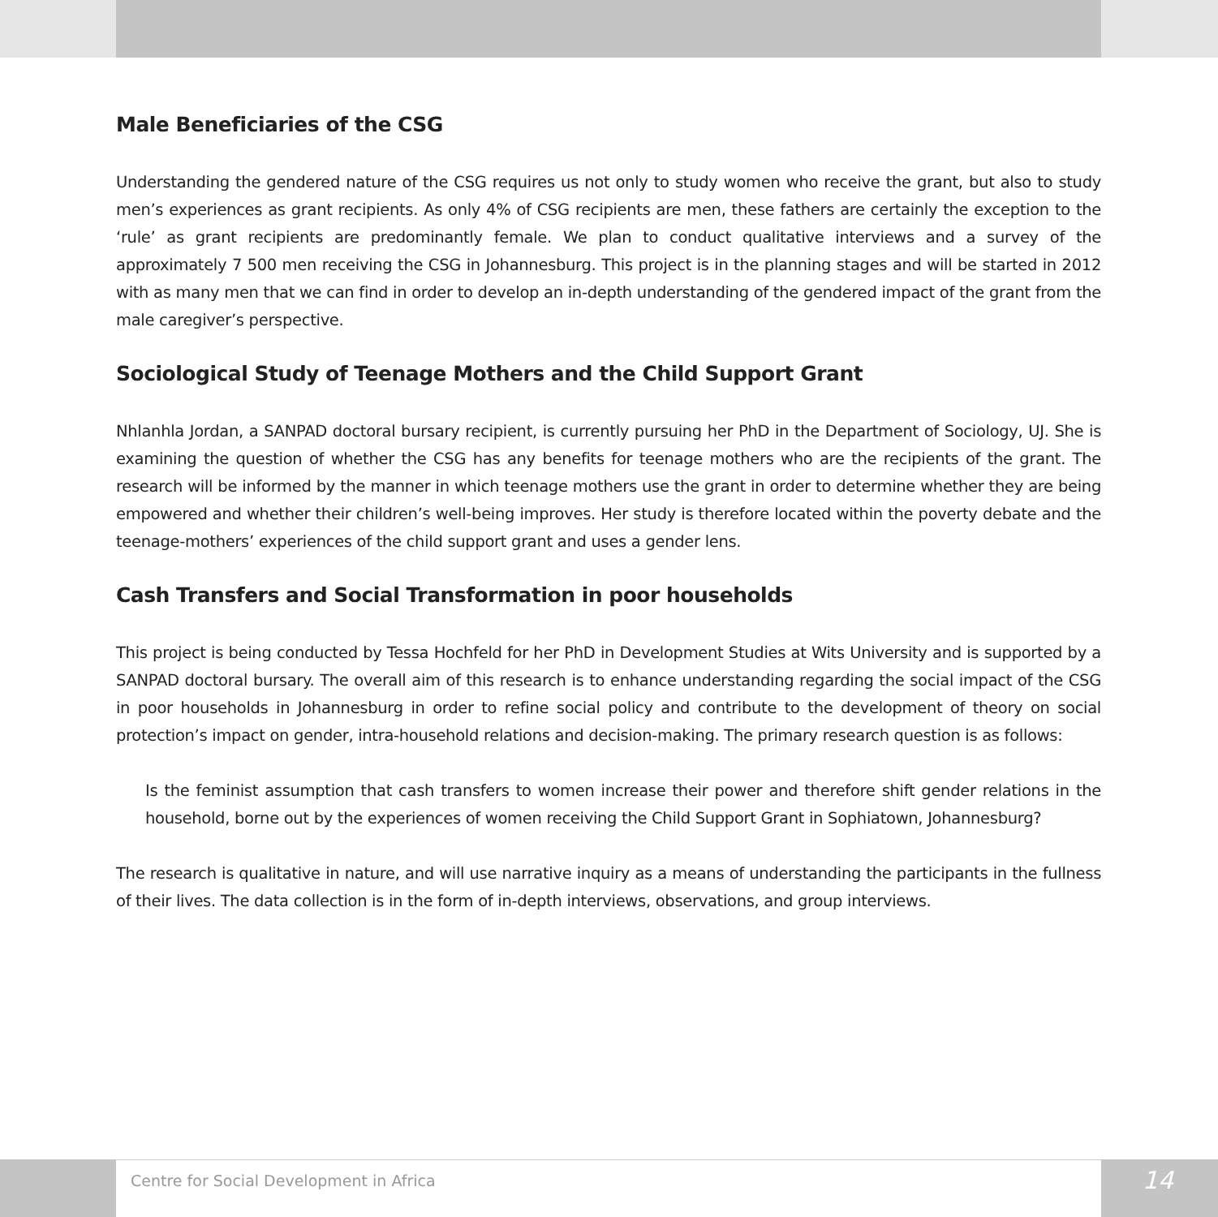Male Beneficiaries of the CSG
Understanding the gendered nature of the CSG requires us not only to study women who receive the grant, but also to study men’s experiences as grant recipients. As only 4% of CSG recipients are men, these fathers are certainly the exception to the ‘rule’ as grant recipients are predominantly female. We plan to conduct qualitative interviews and a survey of the approximately 7 500 men receiving the CSG in Johannesburg. This project is in the planning stages and will be started in 2012 with as many men that we can find in order to develop an in-depth understanding of the gendered impact of the grant from the male caregiver’s perspective.
Sociological Study of Teenage Mothers and the Child Support Grant
Nhlanhla Jordan, a SANPAD doctoral bursary recipient, is currently pursuing her PhD in the Department of Sociology, UJ. She is examining the question of whether the CSG has any benefits for teenage mothers who are the recipients of the grant. The research will be informed by the manner in which teenage mothers use the grant in order to determine whether they are being empowered and whether their children’s well-being improves. Her study is therefore located within the poverty debate and the teenage-mothers’ experiences of the child support grant and uses a gender lens.
Cash Transfers and Social Transformation in poor households
This project is being conducted by Tessa Hochfeld for her PhD in Development Studies at Wits University and is supported by a SANPAD doctoral bursary. The overall aim of this research is to enhance understanding regarding the social impact of the CSG in poor households in Johannesburg in order to refine social policy and contribute to the development of theory on social protection’s impact on gender, intra-household relations and decision-making. The primary research question is as follows:
Is the feminist assumption that cash transfers to women increase their power and therefore shift gender relations in the household, borne out by the experiences of women receiving the Child Support Grant in Sophiatown, Johannesburg?
The research is qualitative in nature, and will use narrative inquiry as a means of understanding the participants in the fullness of their lives. The data collection is in the form of in-depth interviews, observations, and group interviews.
Centre for Social Development in Africa
14